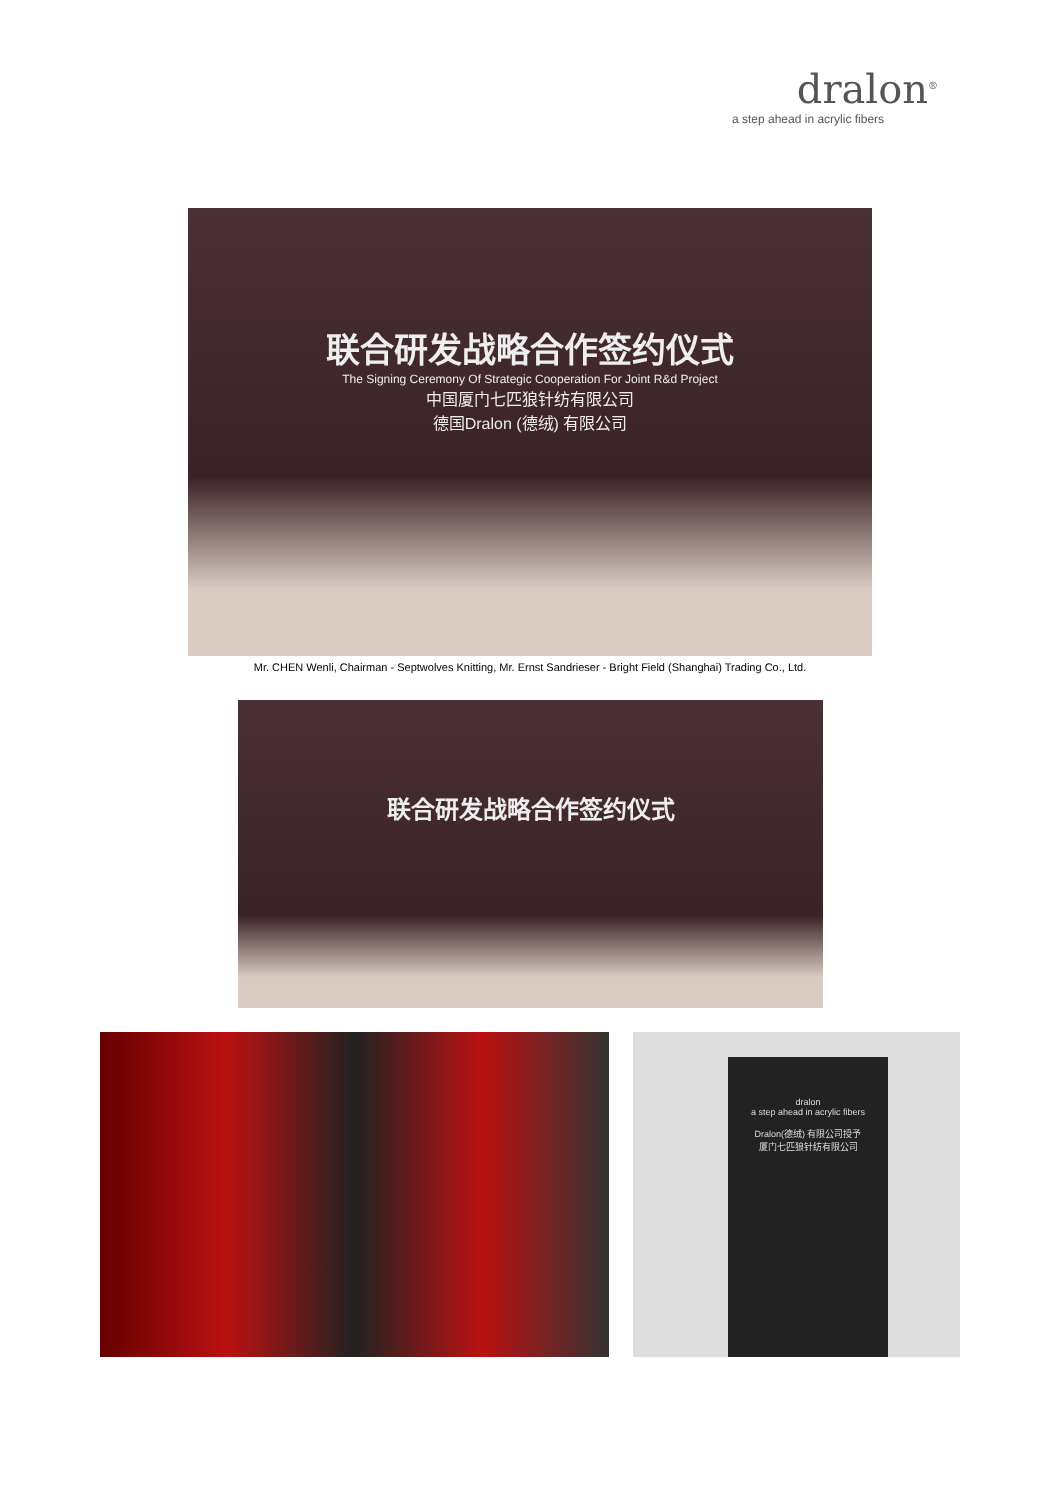dralon<sup>®</sup>
a step ahead in acrylic fibers
联合研发战略合作签约仪式
The Signing Ceremony Of Strategic Cooperation For Joint R&d Project
中国厦门七匹狼针纺有限公司
德国Dralon (德绒) 有限公司
Mr. CHEN Wenli, Chairman - Septwolves Knitting, Mr. Ernst Sandrieser - Bright Field (Shanghai) Trading Co., Ltd.
联合研发战略合作签约仪式
dralon
a step ahead in acrylic fibers
Dralon(德绒) 有限公司授予
厦门七匹狼针纺有限公司